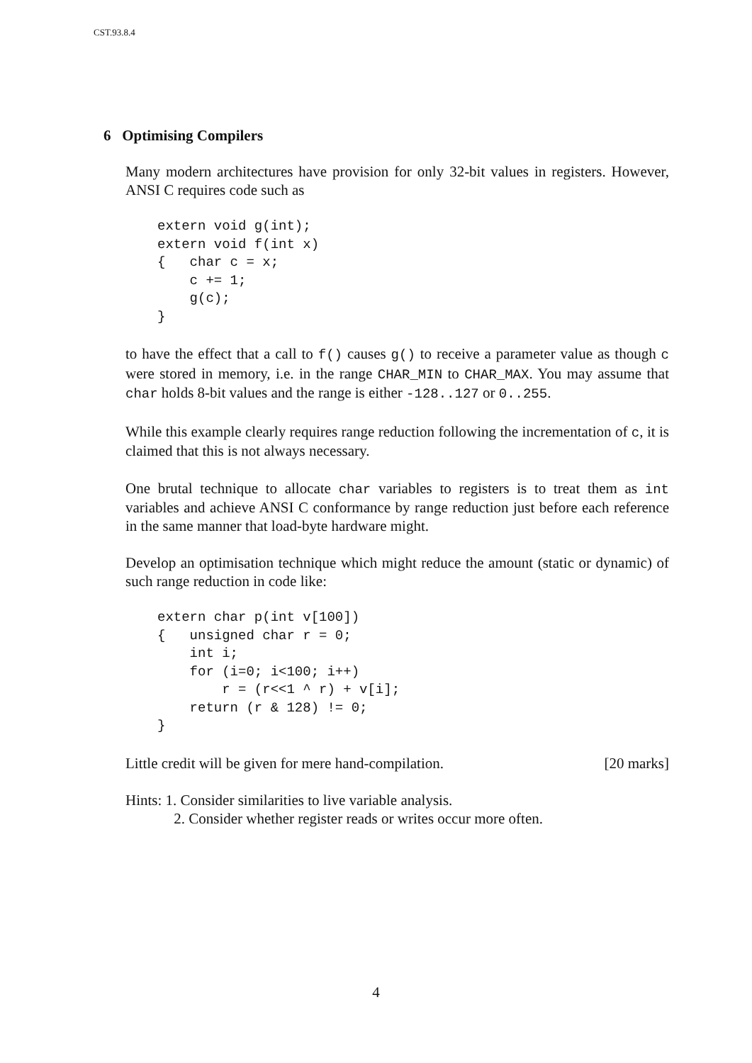CST.93.8.4
6 Optimising Compilers
Many modern architectures have provision for only 32-bit values in registers. However, ANSI C requires code such as
extern void g(int);
extern void f(int x)
{   char c = x;
    c += 1;
    g(c);
}
to have the effect that a call to f() causes g() to receive a parameter value as though c were stored in memory, i.e. in the range CHAR_MIN to CHAR_MAX. You may assume that char holds 8-bit values and the range is either -128..127 or 0..255.
While this example clearly requires range reduction following the incrementation of c, it is claimed that this is not always necessary.
One brutal technique to allocate char variables to registers is to treat them as int variables and achieve ANSI C conformance by range reduction just before each reference in the same manner that load-byte hardware might.
Develop an optimisation technique which might reduce the amount (static or dynamic) of such range reduction in code like:
extern char p(int v[100])
{   unsigned char r = 0;
    int i;
    for (i=0; i<100; i++)
        r = (r<<1 ^ r) + v[i];
    return (r & 128) != 0;
}
Little credit will be given for mere hand-compilation. [20 marks]
Hints: 1. Consider similarities to live variable analysis.
2. Consider whether register reads or writes occur more often.
4